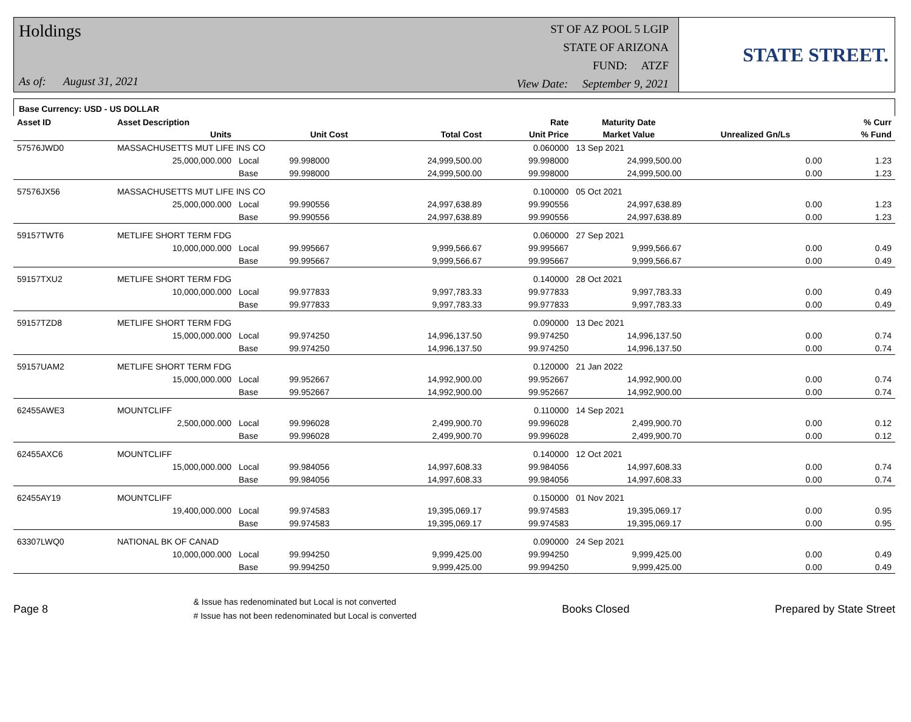Holdings
As of: August 31, 2021
ST OF AZ POOL 5 LGIP
STATE OF ARIZONA
FUND: ATZF
View Date: September 9, 2021
STATE STREET.
Base Currency: USD - US DOLLAR
| Asset ID | Asset Description | | | | Rate | Maturity Date | | % Curr |
| --- | --- | --- | --- | --- | --- | --- | --- | --- |
| | Units | | Unit Cost | Total Cost | Unit Price | Market Value | Unrealized Gn/Ls | % Fund |
| 57576JWD0 | MASSACHUSETTS MUT LIFE INS CO | | | | 0.060000 | 13 Sep 2021 | | |
| | 25,000,000.000 | Local | 99.998000 | 24,999,500.00 | 99.998000 | 24,999,500.00 | 0.00 | 1.23 |
| | | Base | 99.998000 | 24,999,500.00 | 99.998000 | 24,999,500.00 | 0.00 | 1.23 |
| 57576JX56 | MASSACHUSETTS MUT LIFE INS CO | | | | 0.100000 | 05 Oct 2021 | | |
| | 25,000,000.000 | Local | 99.990556 | 24,997,638.89 | 99.990556 | 24,997,638.89 | 0.00 | 1.23 |
| | | Base | 99.990556 | 24,997,638.89 | 99.990556 | 24,997,638.89 | 0.00 | 1.23 |
| 59157TWT6 | METLIFE SHORT TERM FDG | | | | 0.060000 | 27 Sep 2021 | | |
| | 10,000,000.000 | Local | 99.995667 | 9,999,566.67 | 99.995667 | 9,999,566.67 | 0.00 | 0.49 |
| | | Base | 99.995667 | 9,999,566.67 | 99.995667 | 9,999,566.67 | 0.00 | 0.49 |
| 59157TXU2 | METLIFE SHORT TERM FDG | | | | 0.140000 | 28 Oct 2021 | | |
| | 10,000,000.000 | Local | 99.977833 | 9,997,783.33 | 99.977833 | 9,997,783.33 | 0.00 | 0.49 |
| | | Base | 99.977833 | 9,997,783.33 | 99.977833 | 9,997,783.33 | 0.00 | 0.49 |
| 59157TZD8 | METLIFE SHORT TERM FDG | | | | 0.090000 | 13 Dec 2021 | | |
| | 15,000,000.000 | Local | 99.974250 | 14,996,137.50 | 99.974250 | 14,996,137.50 | 0.00 | 0.74 |
| | | Base | 99.974250 | 14,996,137.50 | 99.974250 | 14,996,137.50 | 0.00 | 0.74 |
| 59157UAM2 | METLIFE SHORT TERM FDG | | | | 0.120000 | 21 Jan 2022 | | |
| | 15,000,000.000 | Local | 99.952667 | 14,992,900.00 | 99.952667 | 14,992,900.00 | 0.00 | 0.74 |
| | | Base | 99.952667 | 14,992,900.00 | 99.952667 | 14,992,900.00 | 0.00 | 0.74 |
| 62455AWE3 | MOUNTCLIFF | | | | 0.110000 | 14 Sep 2021 | | |
| | 2,500,000.000 | Local | 99.996028 | 2,499,900.70 | 99.996028 | 2,499,900.70 | 0.00 | 0.12 |
| | | Base | 99.996028 | 2,499,900.70 | 99.996028 | 2,499,900.70 | 0.00 | 0.12 |
| 62455AXC6 | MOUNTCLIFF | | | | 0.140000 | 12 Oct 2021 | | |
| | 15,000,000.000 | Local | 99.984056 | 14,997,608.33 | 99.984056 | 14,997,608.33 | 0.00 | 0.74 |
| | | Base | 99.984056 | 14,997,608.33 | 99.984056 | 14,997,608.33 | 0.00 | 0.74 |
| 62455AY19 | MOUNTCLIFF | | | | 0.150000 | 01 Nov 2021 | | |
| | 19,400,000.000 | Local | 99.974583 | 19,395,069.17 | 99.974583 | 19,395,069.17 | 0.00 | 0.95 |
| | | Base | 99.974583 | 19,395,069.17 | 99.974583 | 19,395,069.17 | 0.00 | 0.95 |
| 63307LWQ0 | NATIONAL BK OF CANAD | | | | 0.090000 | 24 Sep 2021 | | |
| | 10,000,000.000 | Local | 99.994250 | 9,999,425.00 | 99.994250 | 9,999,425.00 | 0.00 | 0.49 |
| | | Base | 99.994250 | 9,999,425.00 | 99.994250 | 9,999,425.00 | 0.00 | 0.49 |
Page 8
& Issue has redenominated but Local is not converted
# Issue has not been redenominated but Local is converted
Books Closed Prepared by State Street